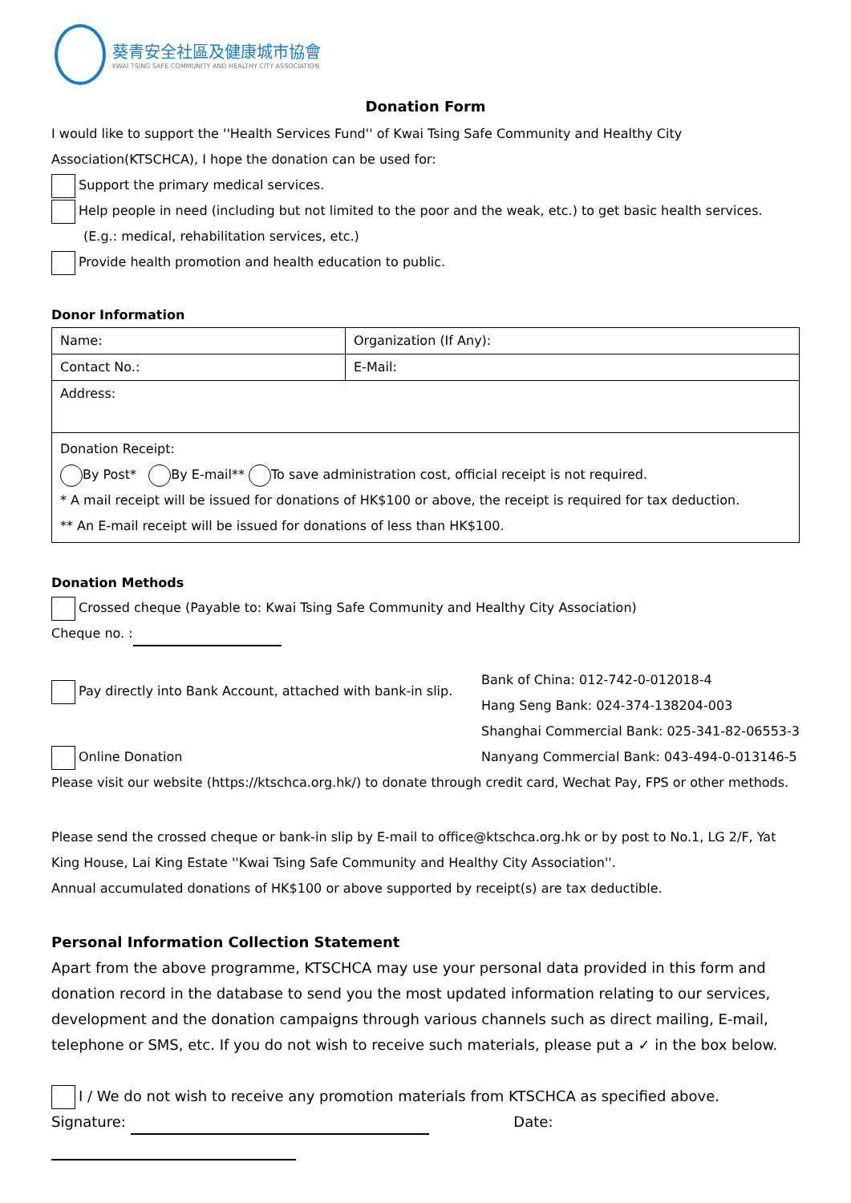葵青安全社區及健康城市協會
KWAI TSING SAFE COMMUNITY AND HEALTHY CITY ASSOCIATION
Donation Form
I would like to support the ''Health Services Fund'' of Kwai Tsing Safe Community and Healthy City Association(KTSCHCA), I hope the donation can be used for:
Support the primary medical services.
Help people in need (including but not limited to the poor and the weak, etc.) to get basic health services.
(E.g.: medical, rehabilitation services, etc.)
Provide health promotion and health education to public.
Donor Information
| Name: | Organization (If Any): |
| Contact No.: | E-Mail: |
| Address: | |
| Donation Receipt: By Post* By E-mail** To save administration cost, official receipt is not required. * A mail receipt will be issued for donations of HK$100 or above, the receipt is required for tax deduction. ** An E-mail receipt will be issued for donations of less than HK$100. | |
Donation Methods
Crossed cheque (Payable to: Kwai Tsing Safe Community and Healthy City Association)
Cheque no. :
Pay directly into Bank Account, attached with bank-in slip.
Online Donation
Bank of China: 012-742-0-012018-4
Hang Seng Bank: 024-374-138204-003
Shanghai Commercial Bank: 025-341-82-06553-3
Nanyang Commercial Bank: 043-494-0-013146-5
Please visit our website (https://ktschca.org.hk/) to donate through credit card, Wechat Pay, FPS or other methods.
Please send the crossed cheque or bank-in slip by E-mail to office@ktschca.org.hk or by post to No.1, LG 2/F, Yat King House, Lai King Estate ''Kwai Tsing Safe Community and Healthy City Association''.
Annual accumulated donations of HK$100 or above supported by receipt(s) are tax deductible.
Personal Information Collection Statement
Apart from the above programme, KTSCHCA may use your personal data provided in this form and donation record in the database to send you the most updated information relating to our services, development and the donation campaigns through various channels such as direct mailing, E-mail, telephone or SMS, etc. If you do not wish to receive such materials, please put a ✓ in the box below.
I / We do not wish to receive any promotion materials from KTSCHCA as specified above.
Signature: Date: